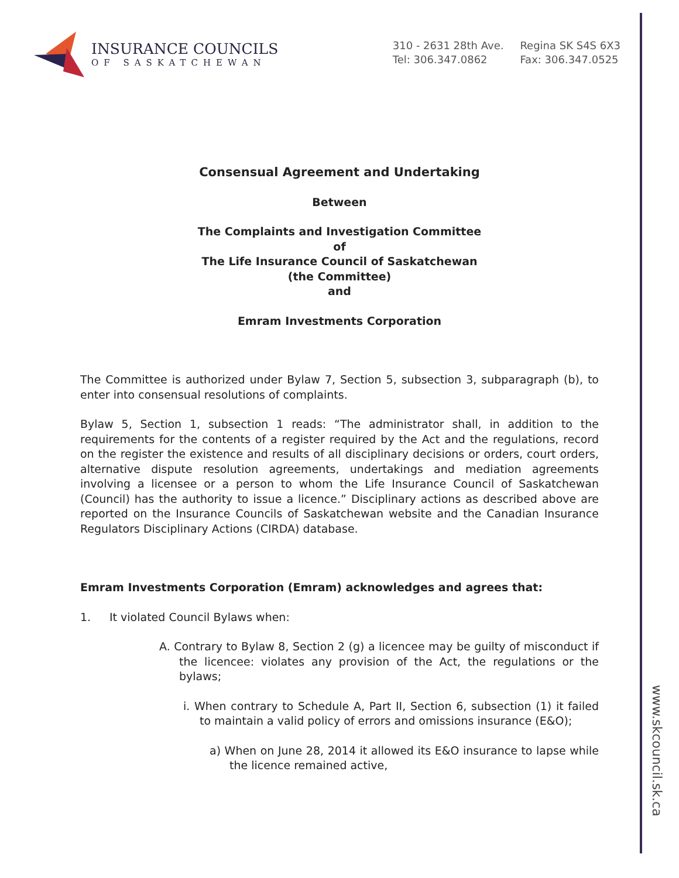INSURANCE COUNCILS
OF SASKATCHEWAN
310 - 2631 28th Ave.
Tel: 306.347.0862
Regina SK S4S 6X3
Fax: 306.347.0525
Consensual Agreement and Undertaking
Between
The Complaints and Investigation Committee
of
The Life Insurance Council of Saskatchewan
(the Committee)
and
Emram Investments Corporation
The Committee is authorized under Bylaw 7, Section 5, subsection 3, subparagraph (b), to enter into consensual resolutions of complaints.
Bylaw 5, Section 1, subsection 1 reads: “The administrator shall, in addition to the requirements for the contents of a register required by the Act and the regulations, record on the register the existence and results of all disciplinary decisions or orders, court orders, alternative dispute resolution agreements, undertakings and mediation agreements involving a licensee or a person to whom the Life Insurance Council of Saskatchewan (Council) has the authority to issue a licence.” Disciplinary actions as described above are reported on the Insurance Councils of Saskatchewan website and the Canadian Insurance Regulators Disciplinary Actions (CIRDA) database.
Emram Investments Corporation (Emram) acknowledges and agrees that:
1. It violated Council Bylaws when:
A. Contrary to Bylaw 8, Section 2 (g) a licencee may be guilty of misconduct if the licencee: violates any provision of the Act, the regulations or the bylaws;
i. When contrary to Schedule A, Part II, Section 6, subsection (1) it failed to maintain a valid policy of errors and omissions insurance (E&O);
a) When on June 28, 2014 it allowed its E&O insurance to lapse while the licence remained active,
www.skcouncil.sk.ca